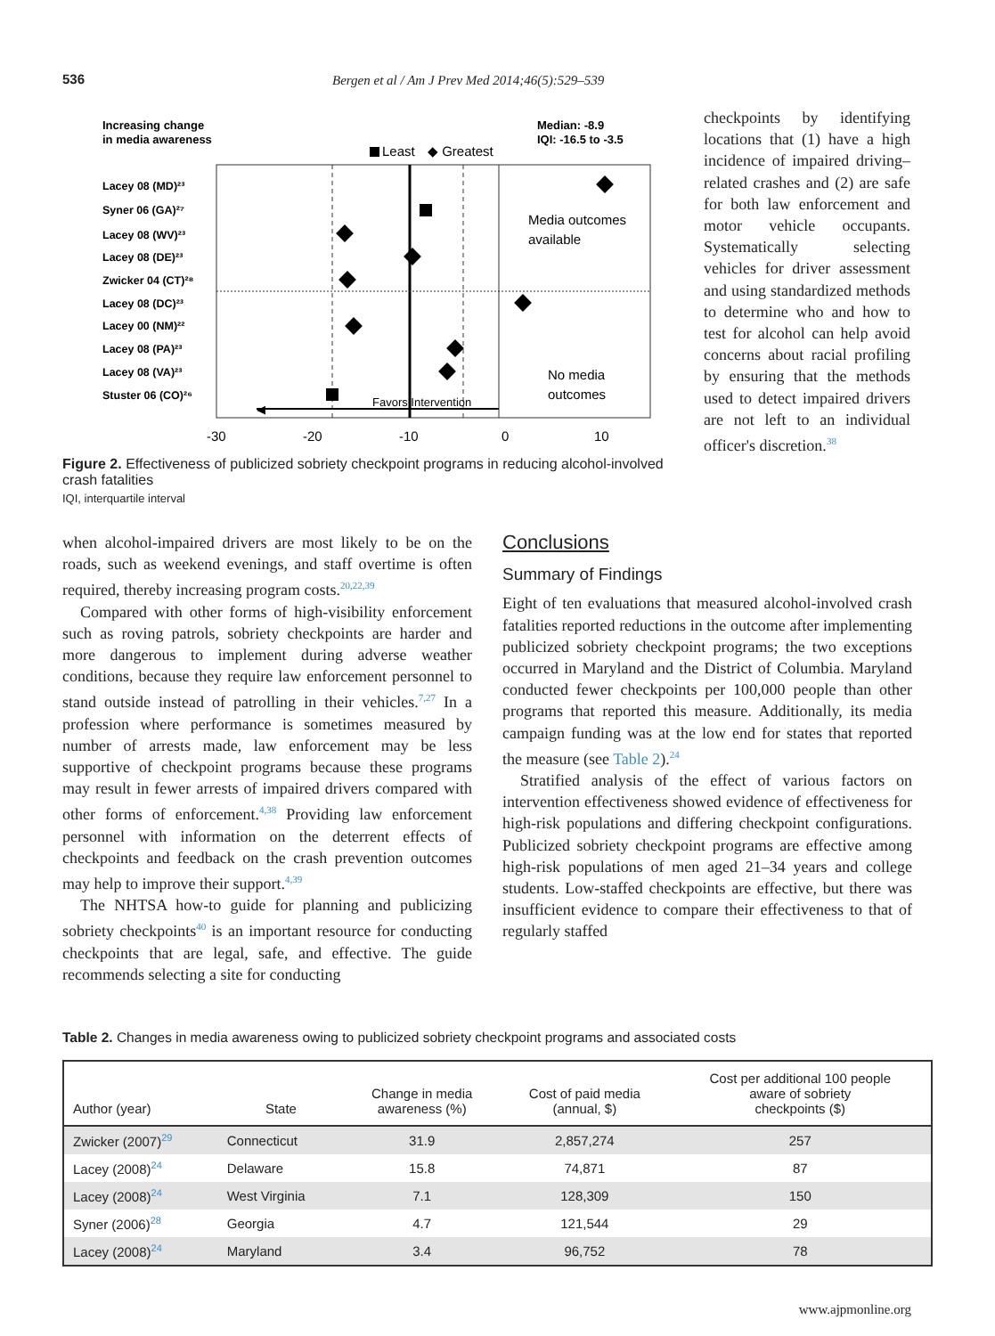536 Bergen et al / Am J Prev Med 2014;46(5):529–539
Increasing change
in media awareness
Median: -8.9
IQI: -16.5 to -3.5
Least
◆ Greatest
Lacey 08 (MD)²³
Syner 06 (GA)²⁷
Lacey 08 (WV)²³
Lacey 08 (DE)²³
Zwicker 04 (CT)²⁸
Lacey 08 (DC)²³
Lacey 00 (NM)²²
Lacey 08 (PA)²³
Lacey 08 (VA)²³
Stuster 06 (CO)²⁶
Media outcomes
available
No media
outcomes
◀
Favors Intervention
-30
-20
-10
0
10
Figure 2. Effectiveness of publicized sobriety checkpoint programs in reducing alcohol-involved crash fatalities
IQI, interquartile interval
checkpoints by identifying locations that (1) have a high incidence of impaired driving–related crashes and (2) are safe for both law enforcement and motor vehicle occupants. Systematically selecting vehicles for driver assessment and using standardized methods to determine who and how to test for alcohol can help avoid concerns about racial profiling by ensuring that the methods used to detect impaired drivers are not left to an individual officer's discretion.<sup>38</sup>
when alcohol-impaired drivers are most likely to be on the roads, such as weekend evenings, and staff overtime is often required, thereby increasing program costs.<sup>20,22,39</sup>
Compared with other forms of high-visibility enforcement such as roving patrols, sobriety checkpoints are harder and more dangerous to implement during adverse weather conditions, because they require law enforcement personnel to stand outside instead of patrolling in their vehicles.<sup>7,27</sup> In a profession where performance is sometimes measured by number of arrests made, law enforcement may be less supportive of checkpoint programs because these programs may result in fewer arrests of impaired drivers compared with other forms of enforcement.<sup>4,38</sup> Providing law enforcement personnel with information on the deterrent effects of checkpoints and feedback on the crash prevention outcomes may help to improve their support.<sup>4,39</sup>
The NHTSA how-to guide for planning and publicizing sobriety checkpoints<sup>40</sup> is an important resource for conducting checkpoints that are legal, safe, and effective. The guide recommends selecting a site for conducting
Conclusions
Summary of Findings
Eight of ten evaluations that measured alcohol-involved crash fatalities reported reductions in the outcome after implementing publicized sobriety checkpoint programs; the two exceptions occurred in Maryland and the District of Columbia. Maryland conducted fewer checkpoints per 100,000 people than other programs that reported this measure. Additionally, its media campaign funding was at the low end for states that reported the measure (see Table 2).<sup>24</sup>
Stratified analysis of the effect of various factors on intervention effectiveness showed evidence of effectiveness for high-risk populations and differing checkpoint configurations. Publicized sobriety checkpoint programs are effective among high-risk populations of men aged 21–34 years and college students. Low-staffed checkpoints are effective, but there was insufficient evidence to compare their effectiveness to that of regularly staffed
Table 2. Changes in media awareness owing to publicized sobriety checkpoint programs and associated costs
| Author (year) | State | Change in media awareness (%) | Cost of paid media (annual, $) | Cost per additional 100 people aware of sobriety checkpoints ($) |
| --- | --- | --- | --- | --- |
| Zwicker (2007)<sup>29</sup> | Connecticut | 31.9 | 2,857,274 | 257 |
| Lacey (2008)<sup>24</sup> | Delaware | 15.8 | 74,871 | 87 |
| Lacey (2008)<sup>24</sup> | West Virginia | 7.1 | 128,309 | 150 |
| Syner (2006)<sup>28</sup> | Georgia | 4.7 | 121,544 | 29 |
| Lacey (2008)<sup>24</sup> | Maryland | 3.4 | 96,752 | 78 |
www.ajpmonline.org